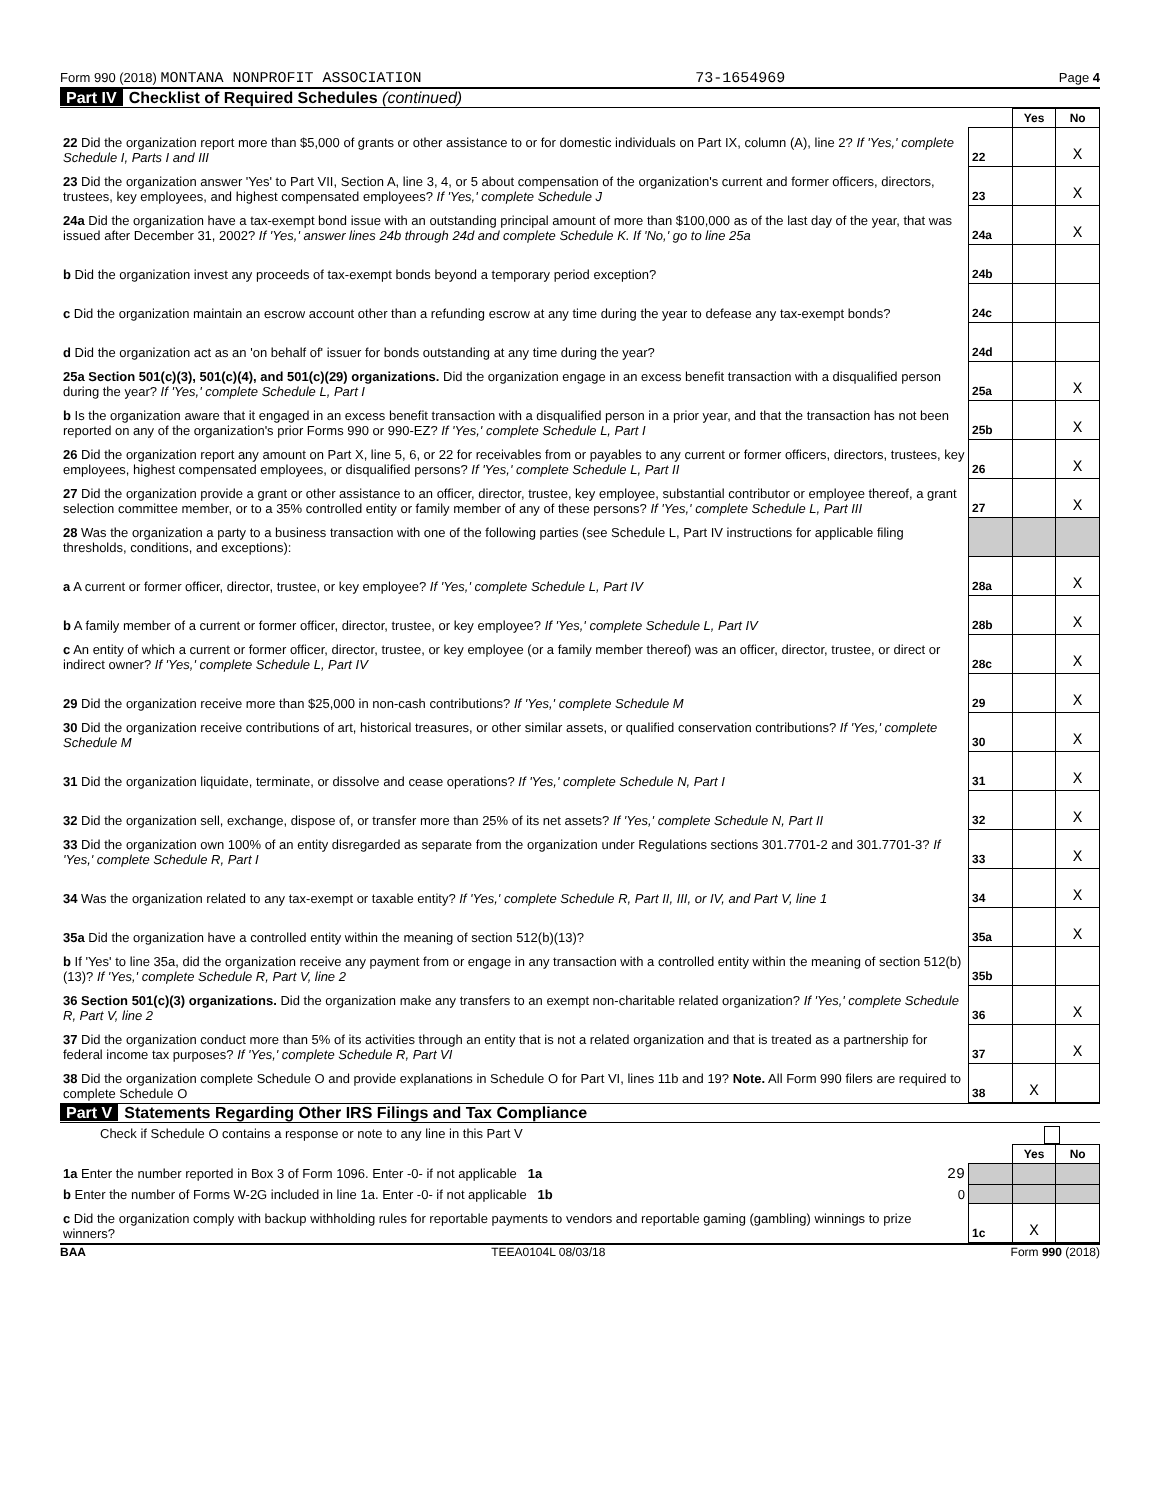Form 990 (2018) MONTANA NONPROFIT ASSOCIATION 73-1654969 Page 4
Part IV Checklist of Required Schedules (continued)
| | | Yes | No |
| 22 Did the organization report more than $5,000 of grants or other assistance to or for domestic individuals on Part IX, column (A), line 2? If 'Yes,' complete Schedule I, Parts I and III | 22 | | X |
| 23 Did the organization answer 'Yes' to Part VII, Section A, line 3, 4, or 5 about compensation of the organization's current and former officers, directors, trustees, key employees, and highest compensated employees? If 'Yes,' complete Schedule J | 23 | | X |
| 24a Did the organization have a tax-exempt bond issue with an outstanding principal amount of more than $100,000 as of the last day of the year, that was issued after December 31, 2002? If 'Yes,' answer lines 24b through 24d and complete Schedule K. If 'No,' go to line 25a | 24a | | X |
| b Did the organization invest any proceeds of tax-exempt bonds beyond a temporary period exception? | 24b | | |
| c Did the organization maintain an escrow account other than a refunding escrow at any time during the year to defease any tax-exempt bonds? | 24c | | |
| d Did the organization act as an 'on behalf of' issuer for bonds outstanding at any time during the year? | 24d | | |
| 25a Section 501(c)(3), 501(c)(4), and 501(c)(29) organizations. Did the organization engage in an excess benefit transaction with a disqualified person during the year? If 'Yes,' complete Schedule L, Part I | 25a | | X |
| b Is the organization aware that it engaged in an excess benefit transaction with a disqualified person in a prior year, and that the transaction has not been reported on any of the organization's prior Forms 990 or 990-EZ? If 'Yes,' complete Schedule L, Part I | 25b | | X |
| 26 Did the organization report any amount on Part X, line 5, 6, or 22 for receivables from or payables to any current or former officers, directors, trustees, key employees, highest compensated employees, or disqualified persons? If 'Yes,' complete Schedule L, Part II | 26 | | X |
| 27 Did the organization provide a grant or other assistance to an officer, director, trustee, key employee, substantial contributor or employee thereof, a grant selection committee member, or to a 35% controlled entity or family member of any of these persons? If 'Yes,' complete Schedule L, Part III | 27 | | X |
| 28 Was the organization a party to a business transaction with one of the following parties (see Schedule L, Part IV instructions for applicable filing thresholds, conditions, and exceptions): | | | |
| a A current or former officer, director, trustee, or key employee? If 'Yes,' complete Schedule L, Part IV | 28a | | X |
| b A family member of a current or former officer, director, trustee, or key employee? If 'Yes,' complete Schedule L, Part IV | 28b | | X |
| c An entity of which a current or former officer, director, trustee, or key employee (or a family member thereof) was an officer, director, trustee, or direct or indirect owner? If 'Yes,' complete Schedule L, Part IV | 28c | | X |
| 29 Did the organization receive more than $25,000 in non-cash contributions? If 'Yes,' complete Schedule M | 29 | | X |
| 30 Did the organization receive contributions of art, historical treasures, or other similar assets, or qualified conservation contributions? If 'Yes,' complete Schedule M | 30 | | X |
| 31 Did the organization liquidate, terminate, or dissolve and cease operations? If 'Yes,' complete Schedule N, Part I | 31 | | X |
| 32 Did the organization sell, exchange, dispose of, or transfer more than 25% of its net assets? If 'Yes,' complete Schedule N, Part II | 32 | | X |
| 33 Did the organization own 100% of an entity disregarded as separate from the organization under Regulations sections 301.7701-2 and 301.7701-3? If 'Yes,' complete Schedule R, Part I | 33 | | X |
| 34 Was the organization related to any tax-exempt or taxable entity? If 'Yes,' complete Schedule R, Part II, III, or IV, and Part V, line 1 | 34 | | X |
| 35a Did the organization have a controlled entity within the meaning of section 512(b)(13)? | 35a | | X |
| b If 'Yes' to line 35a, did the organization receive any payment from or engage in any transaction with a controlled entity within the meaning of section 512(b)(13)? If 'Yes,' complete Schedule R, Part V, line 2 | 35b | | |
| 36 Section 501(c)(3) organizations. Did the organization make any transfers to an exempt non-charitable related organization? If 'Yes,' complete Schedule R, Part V, line 2 | 36 | | X |
| 37 Did the organization conduct more than 5% of its activities through an entity that is not a related organization and that is treated as a partnership for federal income tax purposes? If 'Yes,' complete Schedule R, Part VI | 37 | | X |
| 38 Did the organization complete Schedule O and provide explanations in Schedule O for Part VI, lines 11b and 19? Note. All Form 990 filers are required to complete Schedule O | 38 | X | |
Part V Statements Regarding Other IRS Filings and Tax Compliance
Check if Schedule O contains a response or note to any line in this Part V
| | | Yes | No |
| 1a Enter the number reported in Box 3 of Form 1096. Enter -0- if not applicable 1a 29 | | | |
| b Enter the number of Forms W-2G included in line 1a. Enter -0- if not applicable 1b 0 | | | |
| c Did the organization comply with backup withholding rules for reportable payments to vendors and reportable gaming (gambling) winnings to prize winners? | 1c | X | |
BAA TEEA0104L 08/03/18 Form 990 (2018)